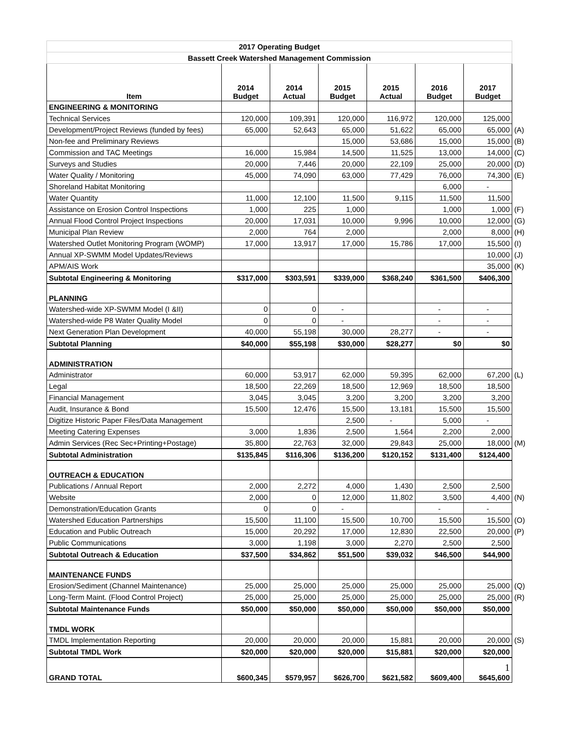| 2017 Operating Budget | | | | | | | |
| Bassett Creek Watershed Management Commission | | | | | | | |
| Item | 2014 Budget | 2014 Actual | 2015 Budget | 2015 Actual | 2016 Budget | 2017 Budget | |
| ENGINEERING & MONITORING | | | | | | | |
| Technical Services | 120,000 | 109,391 | 120,000 | 116,972 | 120,000 | 125,000 | |
| Development/Project Reviews (funded by fees) | 65,000 | 52,643 | 65,000 | 51,622 | 65,000 | 65,000 | (A) |
| Non-fee and Preliminary Reviews | | | 15,000 | 53,686 | 15,000 | 15,000 | (B) |
| Commission and TAC Meetings | 16,000 | 15,984 | 14,500 | 11,525 | 13,000 | 14,000 | (C) |
| Surveys and Studies | 20,000 | 7,446 | 20,000 | 22,109 | 25,000 | 20,000 | (D) |
| Water Quality / Monitoring | 45,000 | 74,090 | 63,000 | 77,429 | 76,000 | 74,300 | (E) |
| Shoreland Habitat Monitoring | | | | | 6,000 | - | |
| Water Quantity | 11,000 | 12,100 | 11,500 | 9,115 | 11,500 | 11,500 | |
| Assistance on Erosion Control Inspections | 1,000 | 225 | 1,000 | | 1,000 | 1,000 | (F) |
| Annual Flood Control Project Inspections | 20,000 | 17,031 | 10,000 | 9,996 | 10,000 | 12,000 | (G) |
| Municipal Plan Review | 2,000 | 764 | 2,000 | | 2,000 | 8,000 | (H) |
| Watershed Outlet Monitoring Program (WOMP) | 17,000 | 13,917 | 17,000 | 15,786 | 17,000 | 15,500 | (I) |
| Annual XP-SWMM Model Updates/Reviews | | | | | | 10,000 | (J) |
| APM/AIS Work | | | | | | 35,000 | (K) |
| Subtotal Engineering & Monitoring | $317,000 | $303,591 | $339,000 | $368,240 | $361,500 | $406,300 | |
| PLANNING | | | | | | | |
| Watershed-wide XP-SWMM Model (I &II) | 0 | 0 | - | | - | - | |
| Watershed-wide P8 Water Quality Model | 0 | 0 | - | | - | - | |
| Next Generation Plan Development | 40,000 | 55,198 | 30,000 | 28,277 | - | - | |
| Subtotal Planning | $40,000 | $55,198 | $30,000 | $28,277 | $0 | $0 | |
| ADMINISTRATION | | | | | | | |
| Administrator | 60,000 | 53,917 | 62,000 | 59,395 | 62,000 | 67,200 | (L) |
| Legal | 18,500 | 22,269 | 18,500 | 12,969 | 18,500 | 18,500 | |
| Financial Management | 3,045 | 3,045 | 3,200 | 3,200 | 3,200 | 3,200 | |
| Audit, Insurance & Bond | 15,500 | 12,476 | 15,500 | 13,181 | 15,500 | 15,500 | |
| Digitize Historic Paper Files/Data Management | | | 2,500 | - | 5,000 | - | |
| Meeting Catering Expenses | 3,000 | 1,836 | 2,500 | 1,564 | 2,200 | 2,000 | |
| Admin Services (Rec Sec+Printing+Postage) | 35,800 | 22,763 | 32,000 | 29,843 | 25,000 | 18,000 | (M) |
| Subtotal Administration | $135,845 | $116,306 | $136,200 | $120,152 | $131,400 | $124,400 | |
| OUTREACH & EDUCATION | | | | | | | |
| Publications / Annual Report | 2,000 | 2,272 | 4,000 | 1,430 | 2,500 | 2,500 | |
| Website | 2,000 | 0 | 12,000 | 11,802 | 3,500 | 4,400 | (N) |
| Demonstration/Education Grants | 0 | 0 | - | | - | - | |
| Watershed Education Partnerships | 15,500 | 11,100 | 15,500 | 10,700 | 15,500 | 15,500 | (O) |
| Education and Public Outreach | 15,000 | 20,292 | 17,000 | 12,830 | 22,500 | 20,000 | (P) |
| Public Communications | 3,000 | 1,198 | 3,000 | 2,270 | 2,500 | 2,500 | |
| Subtotal Outreach & Education | $37,500 | $34,862 | $51,500 | $39,032 | $46,500 | $44,900 | |
| MAINTENANCE FUNDS | | | | | | | |
| Erosion/Sediment (Channel Maintenance) | 25,000 | 25,000 | 25,000 | 25,000 | 25,000 | 25,000 | (Q) |
| Long-Term Maint. (Flood Control Project) | 25,000 | 25,000 | 25,000 | 25,000 | 25,000 | 25,000 | (R) |
| Subtotal Maintenance Funds | $50,000 | $50,000 | $50,000 | $50,000 | $50,000 | $50,000 | |
| TMDL WORK | | | | | | | |
| TMDL Implementation Reporting | 20,000 | 20,000 | 20,000 | 15,881 | 20,000 | 20,000 | (S) |
| Subtotal TMDL Work | $20,000 | $20,000 | $20,000 | $15,881 | $20,000 | $20,000 | |
| GRAND TOTAL | $600,345 | $579,957 | $626,700 | $621,582 | $609,400 | 1 $645,600 | |